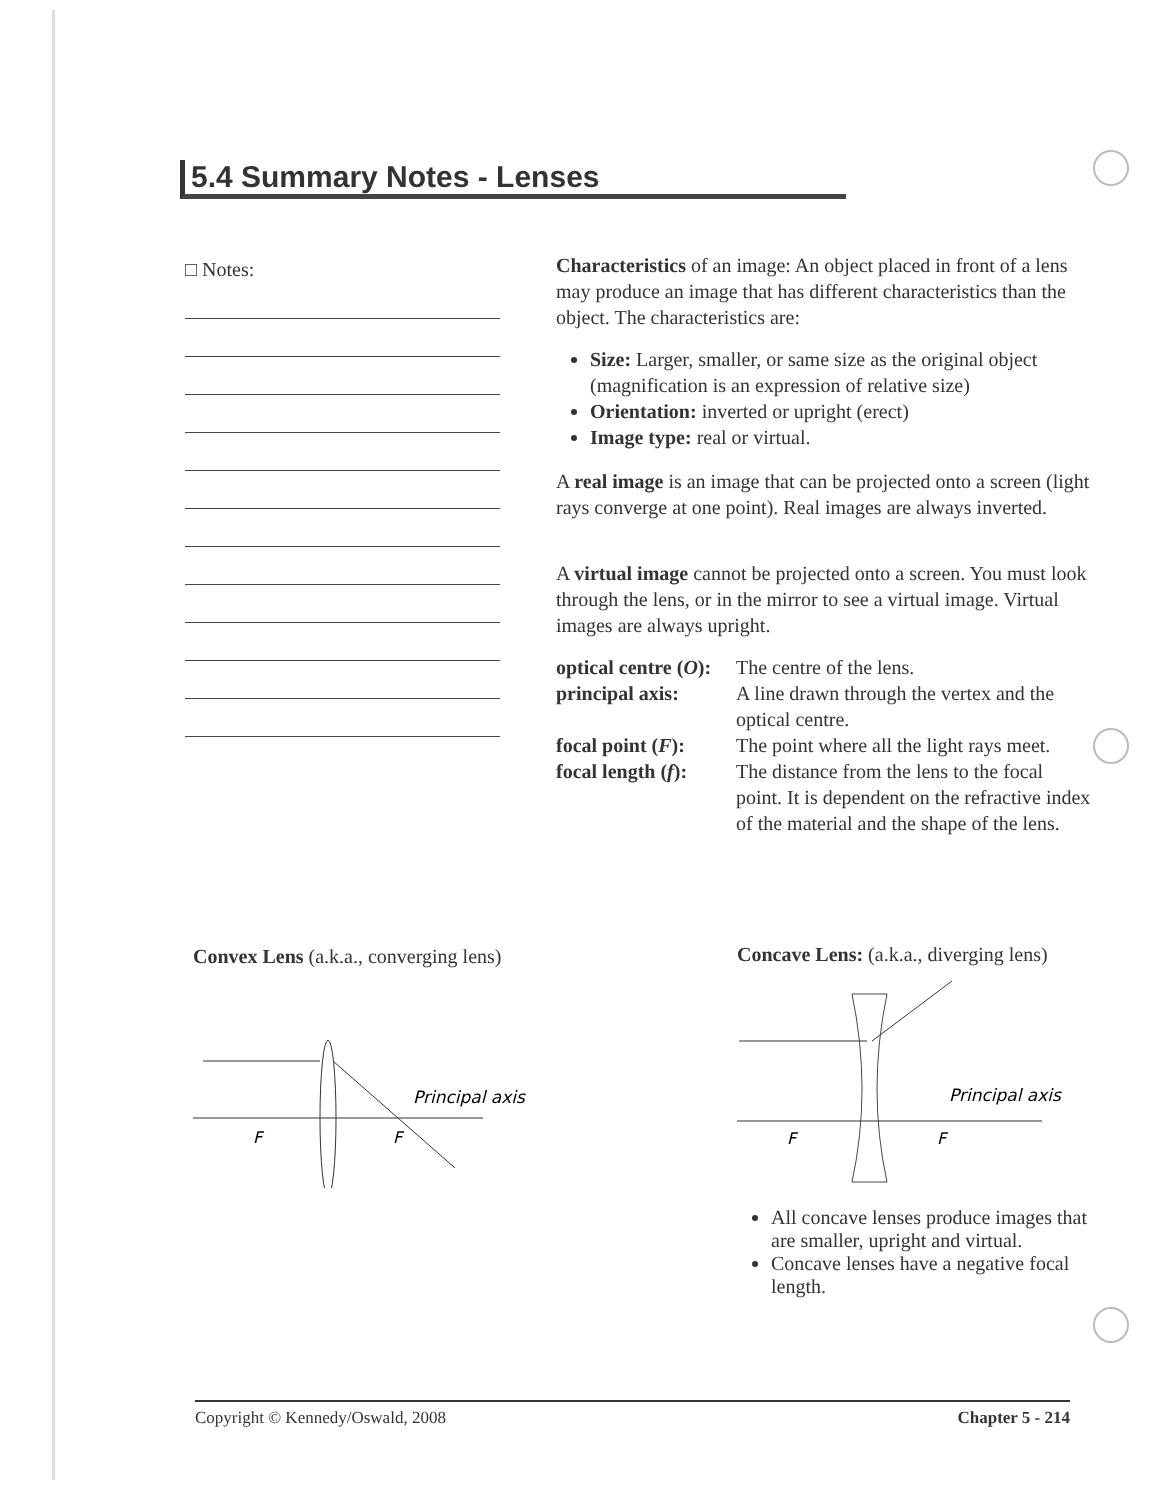5.4 Summary Notes - Lenses
□ Notes:
Characteristics of an image: An object placed in front of a lens may produce an image that has different characteristics than the object. The characteristics are:
Size: Larger, smaller, or same size as the original object (magnification is an expression of relative size)
Orientation: inverted or upright (erect)
Image type: real or virtual.
A real image is an image that can be projected onto a screen (light rays converge at one point). Real images are always inverted.
A virtual image cannot be projected onto a screen. You must look through the lens, or in the mirror to see a virtual image. Virtual images are always upright.
optical centre (O): The centre of the lens. principal axis: A line drawn through the vertex and the optical centre. focal point (F): The point where all the light rays meet. focal length (f): The distance from the lens to the focal point. It is dependent on the refractive index of the material and the shape of the lens.
Convex Lens (a.k.a., converging lens)
Principal axis
F
F
Concave Lens: (a.k.a., diverging lens)
Principal axis
F
F
All concave lenses produce images that are smaller, upright and virtual.
Concave lenses have a negative focal length.
Copyright © Kennedy/Oswald, 2008 Chapter 5 - 214